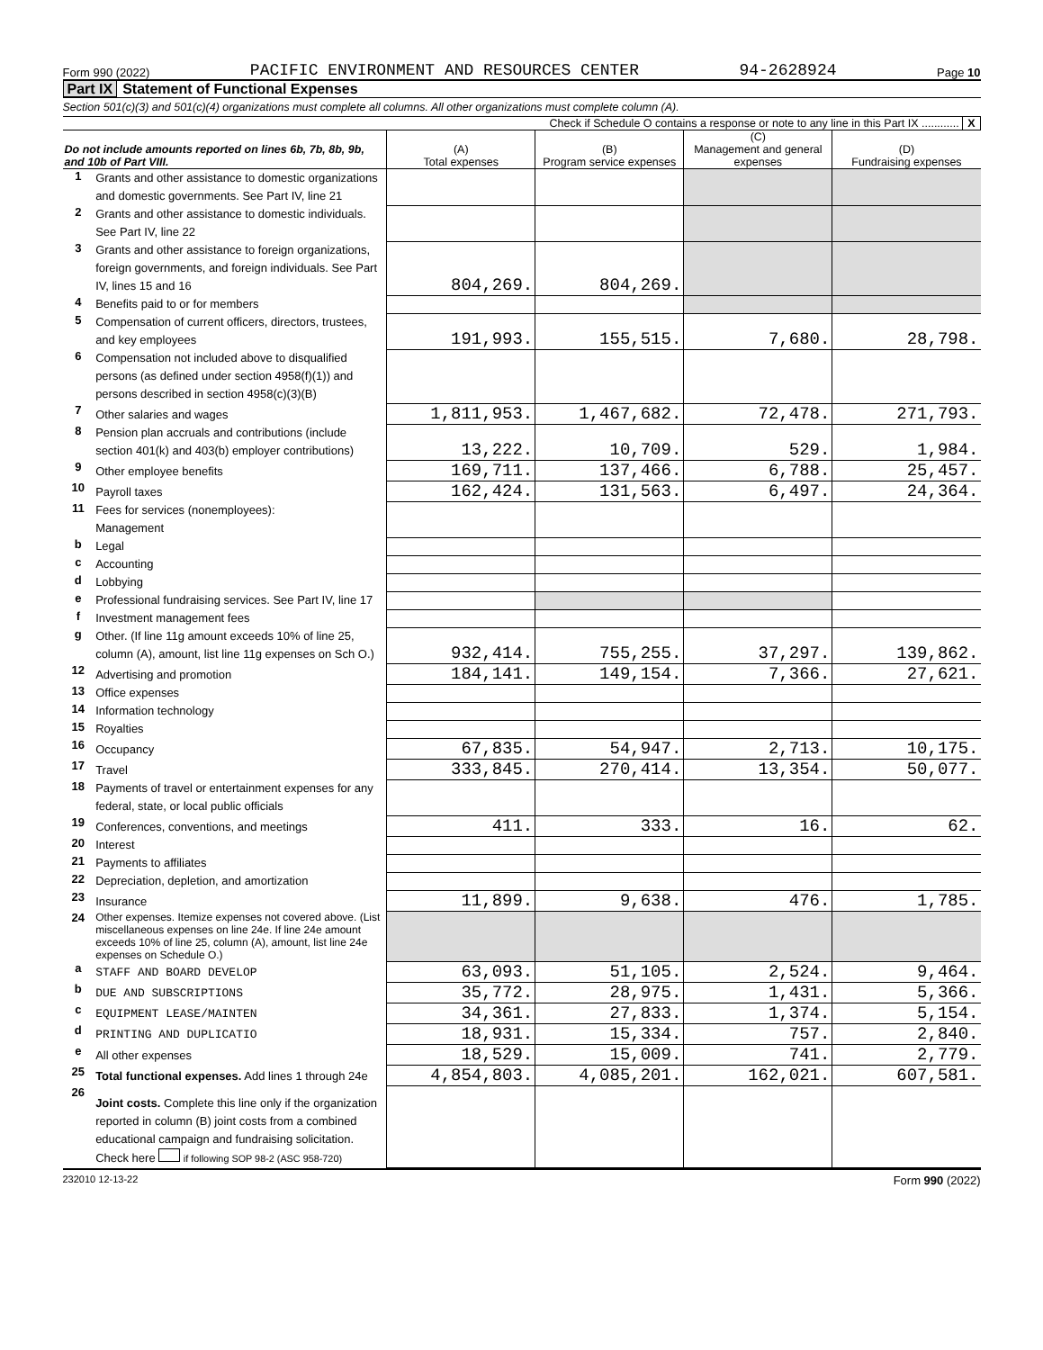Form 990 (2022) PACIFIC ENVIRONMENT AND RESOURCES CENTER 94-2628924 Page 10
Part IX Statement of Functional Expenses
Section 501(c)(3) and 501(c)(4) organizations must complete all columns. All other organizations must complete column (A).
Check if Schedule O contains a response or note to any line in this Part IX ............ X
| Do not include amounts reported on lines 6b, 7b, 8b, 9b, and 10b of Part VIII. | | (A) Total expenses | (B) Program service expenses | (C) Management and general expenses | (D) Fundraising expenses |
| --- | --- | --- | --- | --- | --- |
| 1 | Grants and other assistance to domestic organizations and domestic governments. See Part IV, line 21 | | | | |
| 2 | Grants and other assistance to domestic individuals. See Part IV, line 22 | | | | |
| 3 | Grants and other assistance to foreign organizations, foreign governments, and foreign individuals. See Part IV, lines 15 and 16 | 804,269. | 804,269. | | |
| 4 | Benefits paid to or for members | | | | |
| 5 | Compensation of current officers, directors, trustees, and key employees | 191,993. | 155,515. | 7,680. | 28,798. |
| 6 | Compensation not included above to disqualified persons (as defined under section 4958(f)(1)) and persons described in section 4958(c)(3)(B) | | | | |
| 7 | Other salaries and wages | 1,811,953. | 1,467,682. | 72,478. | 271,793. |
| 8 | Pension plan accruals and contributions (include section 401(k) and 403(b) employer contributions) | 13,222. | 10,709. | 529. | 1,984. |
| 9 | Other employee benefits | 169,711. | 137,466. | 6,788. | 25,457. |
| 10 | Payroll taxes | 162,424. | 131,563. | 6,497. | 24,364. |
| 11 | Fees for services (nonemployees): Management | | | | |
| b | Legal | | | | |
| c | Accounting | | | | |
| d | Lobbying | | | | |
| e | Professional fundraising services. See Part IV, line 17 | | | | |
| f | Investment management fees | | | | |
| g | Other. (If line 11g amount exceeds 10% of line 25, column (A), amount, list line 11g expenses on Sch O.) | 932,414. | 755,255. | 37,297. | 139,862. |
| 12 | Advertising and promotion | 184,141. | 149,154. | 7,366. | 27,621. |
| 13 | Office expenses | | | | |
| 14 | Information technology | | | | |
| 15 | Royalties | | | | |
| 16 | Occupancy | 67,835. | 54,947. | 2,713. | 10,175. |
| 17 | Travel | 333,845. | 270,414. | 13,354. | 50,077. |
| 18 | Payments of travel or entertainment expenses for any federal, state, or local public officials | | | | |
| 19 | Conferences, conventions, and meetings | 411. | 333. | 16. | 62. |
| 20 | Interest | | | | |
| 21 | Payments to affiliates | | | | |
| 22 | Depreciation, depletion, and amortization | | | | |
| 23 | Insurance | 11,899. | 9,638. | 476. | 1,785. |
| 24 | Other expenses. Itemize expenses not covered above. (List miscellaneous expenses on line 24e. If line 24e amount exceeds 10% of line 25, column (A), amount, list line 24e expenses on Schedule O.) | | | | |
| a | STAFF AND BOARD DEVELOP | 63,093. | 51,105. | 2,524. | 9,464. |
| b | DUE AND SUBSCRIPTIONS | 35,772. | 28,975. | 1,431. | 5,366. |
| c | EQUIPMENT LEASE/MAINTEN | 34,361. | 27,833. | 1,374. | 5,154. |
| d | PRINTING AND DUPLICATIO | 18,931. | 15,334. | 757. | 2,840. |
| e | All other expenses | 18,529. | 15,009. | 741. | 2,779. |
| 25 | Total functional expenses. Add lines 1 through 24e | 4,854,803. | 4,085,201. | 162,021. | 607,581. |
| 26 | Joint costs. Complete this line only if the organization reported in column (B) joint costs from a combined educational campaign and fundraising solicitation. Check here if following SOP 98-2 (ASC 958-720) | | | | |
232010 12-13-22 Form 990 (2022)